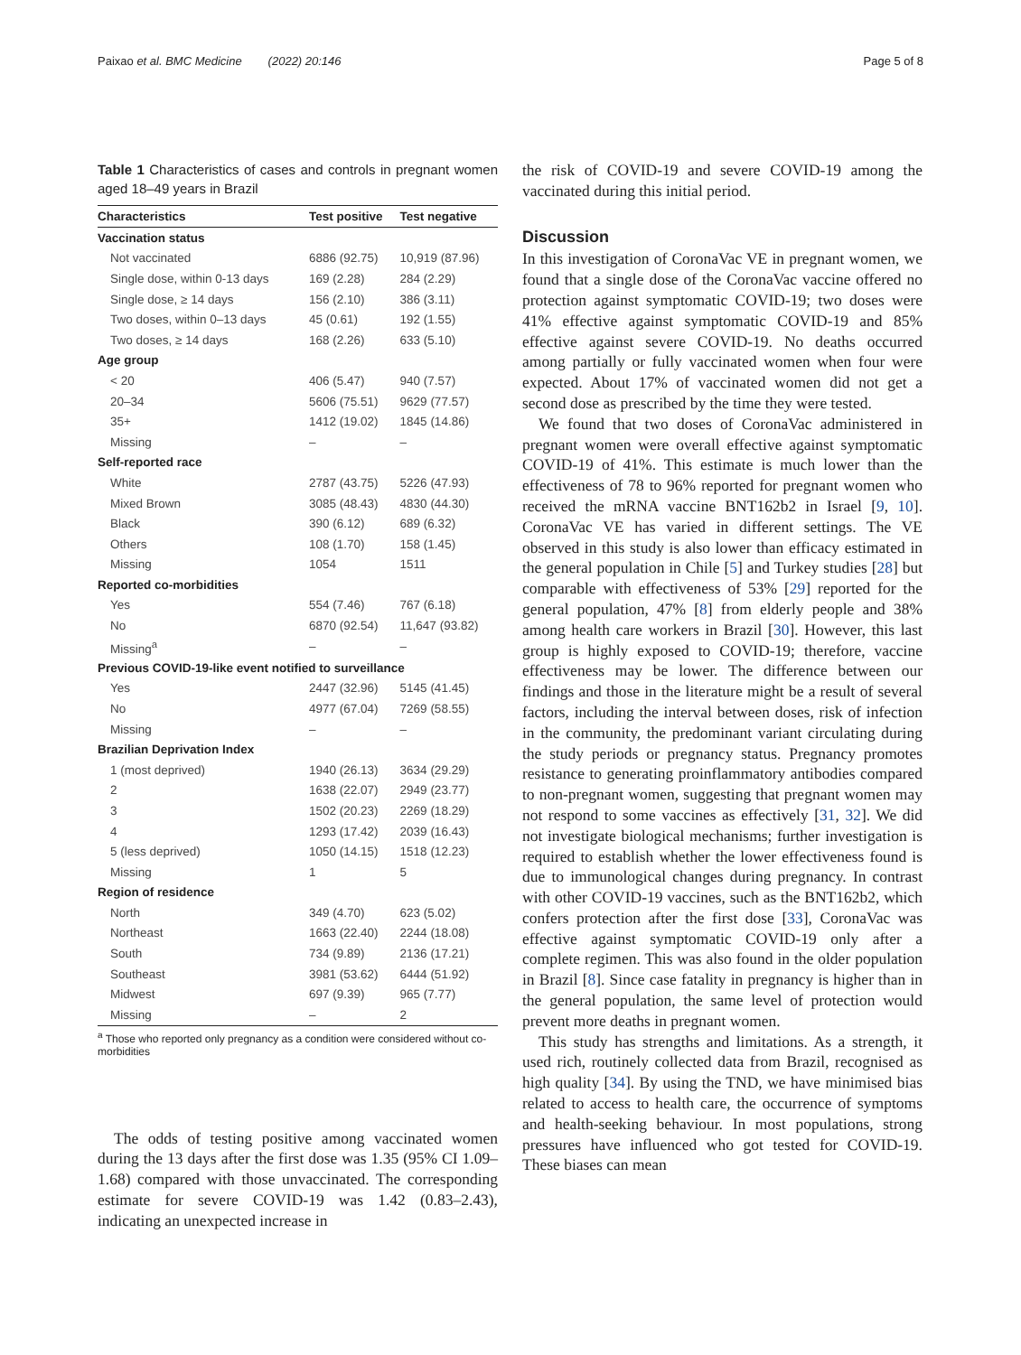Paixao et al. BMC Medicine (2022) 20:146 Page 5 of 8
Table 1 Characteristics of cases and controls in pregnant women aged 18–49 years in Brazil
| Characteristics | Test positive | Test negative |
| --- | --- | --- |
| Vaccination status | | |
| Not vaccinated | 6886 (92.75) | 10,919 (87.96) |
| Single dose, within 0-13 days | 169 (2.28) | 284 (2.29) |
| Single dose, ≥ 14 days | 156 (2.10) | 386 (3.11) |
| Two doses, within 0–13 days | 45 (0.61) | 192 (1.55) |
| Two doses, ≥ 14 days | 168 (2.26) | 633 (5.10) |
| Age group | | |
| < 20 | 406 (5.47) | 940 (7.57) |
| 20–34 | 5606 (75.51) | 9629 (77.57) |
| 35+ | 1412 (19.02) | 1845 (14.86) |
| Missing | – | – |
| Self-reported race | | |
| White | 2787 (43.75) | 5226 (47.93) |
| Mixed Brown | 3085 (48.43) | 4830 (44.30) |
| Black | 390 (6.12) | 689 (6.32) |
| Others | 108 (1.70) | 158 (1.45) |
| Missing | 1054 | 1511 |
| Reported co-morbidities | | |
| Yes | 554 (7.46) | 767 (6.18) |
| No | 6870 (92.54) | 11,647 (93.82) |
| Missing<sup>a</sup> | – | – |
| Previous COVID-19-like event notified to surveillance | | |
| Yes | 2447 (32.96) | 5145 (41.45) |
| No | 4977 (67.04) | 7269 (58.55) |
| Missing | – | – |
| Brazilian Deprivation Index | | |
| 1 (most deprived) | 1940 (26.13) | 3634 (29.29) |
| 2 | 1638 (22.07) | 2949 (23.77) |
| 3 | 1502 (20.23) | 2269 (18.29) |
| 4 | 1293 (17.42) | 2039 (16.43) |
| 5 (less deprived) | 1050 (14.15) | 1518 (12.23) |
| Missing | 1 | 5 |
| Region of residence | | |
| North | 349 (4.70) | 623 (5.02) |
| Northeast | 1663 (22.40) | 2244 (18.08) |
| South | 734 (9.89) | 2136 (17.21) |
| Southeast | 3981 (53.62) | 6444 (51.92) |
| Midwest | 697 (9.39) | 965 (7.77) |
| Missing | – | 2 |
<sup>a</sup> Those who reported only pregnancy as a condition were considered without co-morbidities
The odds of testing positive among vaccinated women during the 13 days after the first dose was 1.35 (95% CI 1.09–1.68) compared with those unvaccinated. The corresponding estimate for severe COVID-19 was 1.42 (0.83–2.43), indicating an unexpected increase in
the risk of COVID-19 and severe COVID-19 among the vaccinated during this initial period.
Discussion
In this investigation of CoronaVac VE in pregnant women, we found that a single dose of the CoronaVac vaccine offered no protection against symptomatic COVID-19; two doses were 41% effective against symptomatic COVID-19 and 85% effective against severe COVID-19. No deaths occurred among partially or fully vaccinated women when four were expected. About 17% of vaccinated women did not get a second dose as prescribed by the time they were tested.
We found that two doses of CoronaVac administered in pregnant women were overall effective against symptomatic COVID-19 of 41%. This estimate is much lower than the effectiveness of 78 to 96% reported for pregnant women who received the mRNA vaccine BNT162b2 in Israel [9, 10]. CoronaVac VE has varied in different settings. The VE observed in this study is also lower than efficacy estimated in the general population in Chile [5] and Turkey studies [28] but comparable with effectiveness of 53% [29] reported for the general population, 47% [8] from elderly people and 38% among health care workers in Brazil [30]. However, this last group is highly exposed to COVID-19; therefore, vaccine effectiveness may be lower. The difference between our findings and those in the literature might be a result of several factors, including the interval between doses, risk of infection in the community, the predominant variant circulating during the study periods or pregnancy status. Pregnancy promotes resistance to generating proinflammatory antibodies compared to non-pregnant women, suggesting that pregnant women may not respond to some vaccines as effectively [31, 32]. We did not investigate biological mechanisms; further investigation is required to establish whether the lower effectiveness found is due to immunological changes during pregnancy. In contrast with other COVID-19 vaccines, such as the BNT162b2, which confers protection after the first dose [33], CoronaVac was effective against symptomatic COVID-19 only after a complete regimen. This was also found in the older population in Brazil [8]. Since case fatality in pregnancy is higher than in the general population, the same level of protection would prevent more deaths in pregnant women.
This study has strengths and limitations. As a strength, it used rich, routinely collected data from Brazil, recognised as high quality [34]. By using the TND, we have minimised bias related to access to health care, the occurrence of symptoms and health-seeking behaviour. In most populations, strong pressures have influenced who got tested for COVID-19. These biases can mean